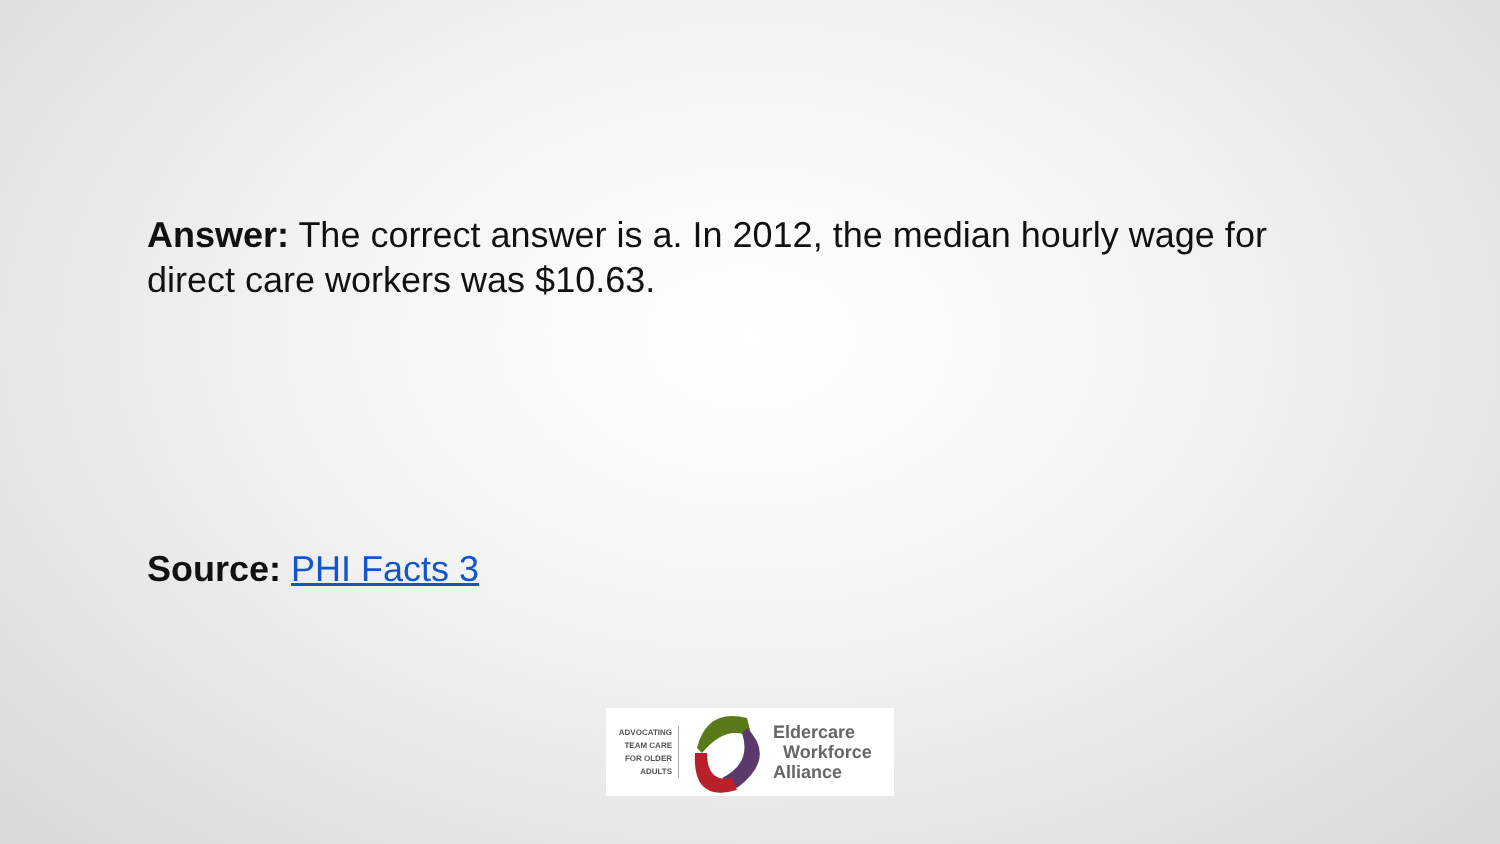Answer: The correct answer is a. In 2012, the median hourly wage for direct care workers was $10.63.
Source: PHI Facts 3
ADVOCATING
TEAM CARE
FOR OLDER
ADULTS
Eldercare
Workforce
Alliance